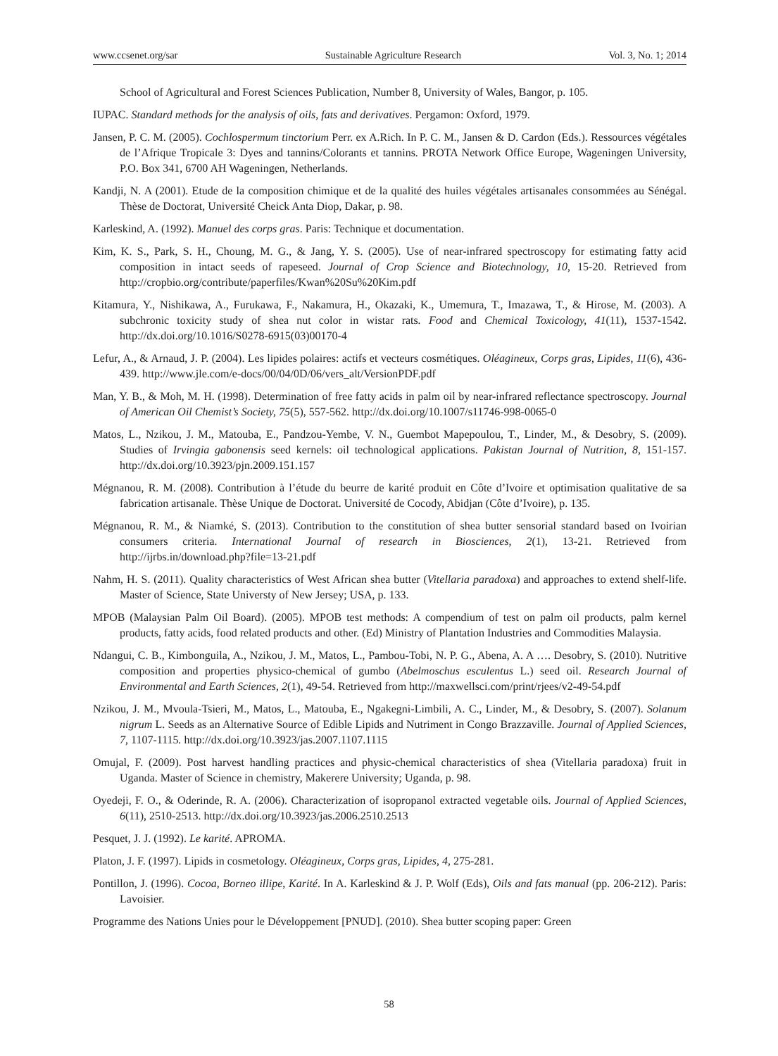www.ccsenet.org/sar Sustainable Agriculture Research Vol. 3, No. 1; 2014
School of Agricultural and Forest Sciences Publication, Number 8, University of Wales, Bangor, p. 105.
IUPAC. Standard methods for the analysis of oils, fats and derivatives. Pergamon: Oxford, 1979.
Jansen, P. C. M. (2005). Cochlospermum tinctorium Perr. ex A.Rich. In P. C. M., Jansen & D. Cardon (Eds.). Ressources végétales de l’Afrique Tropicale 3: Dyes and tannins/Colorants et tannins. PROTA Network Office Europe, Wageningen University, P.O. Box 341, 6700 AH Wageningen, Netherlands.
Kandji, N. A (2001). Etude de la composition chimique et de la qualité des huiles végétales artisanales consommées au Sénégal. Thèse de Doctorat, Université Cheick Anta Diop, Dakar, p. 98.
Karleskind, A. (1992). Manuel des corps gras. Paris: Technique et documentation.
Kim, K. S., Park, S. H., Choung, M. G., & Jang, Y. S. (2005). Use of near-infrared spectroscopy for estimating fatty acid composition in intact seeds of rapeseed. Journal of Crop Science and Biotechnology, 10, 15-20. Retrieved from http://cropbio.org/contribute/paperfiles/Kwan%20Su%20Kim.pdf
Kitamura, Y., Nishikawa, A., Furukawa, F., Nakamura, H., Okazaki, K., Umemura, T., Imazawa, T., & Hirose, M. (2003). A subchronic toxicity study of shea nut color in wistar rats. Food and Chemical Toxicology, 41(11), 1537-1542. http://dx.doi.org/10.1016/S0278-6915(03)00170-4
Lefur, A., & Arnaud, J. P. (2004). Les lipides polaires: actifs et vecteurs cosmétiques. Oléagineux, Corps gras, Lipides, 11(6), 436-439. http://www.jle.com/e-docs/00/04/0D/06/vers_alt/VersionPDF.pdf
Man, Y. B., & Moh, M. H. (1998). Determination of free fatty acids in palm oil by near-infrared reflectance spectroscopy. Journal of American Oil Chemist’s Society, 75(5), 557-562. http://dx.doi.org/10.1007/s11746-998-0065-0
Matos, L., Nzikou, J. M., Matouba, E., Pandzou-Yembe, V. N., Guembot Mapepoulou, T., Linder, M., & Desobry, S. (2009). Studies of Irvingia gabonensis seed kernels: oil technological applications. Pakistan Journal of Nutrition, 8, 151-157. http://dx.doi.org/10.3923/pjn.2009.151.157
Mégnanou, R. M. (2008). Contribution à l’étude du beurre de karité produit en Côte d’Ivoire et optimisation qualitative de sa fabrication artisanale. Thèse Unique de Doctorat. Université de Cocody, Abidjan (Côte d’Ivoire), p. 135.
Mégnanou, R. M., & Niamké, S. (2013). Contribution to the constitution of shea butter sensorial standard based on Ivoirian consumers criteria. International Journal of research in Biosciences, 2(1), 13-21. Retrieved from http://ijrbs.in/download.php?file=13-21.pdf
Nahm, H. S. (2011). Quality characteristics of West African shea butter (Vitellaria paradoxa) and approaches to extend shelf-life. Master of Science, State Universty of New Jersey; USA, p. 133.
MPOB (Malaysian Palm Oil Board). (2005). MPOB test methods: A compendium of test on palm oil products, palm kernel products, fatty acids, food related products and other. (Ed) Ministry of Plantation Industries and Commodities Malaysia.
Ndangui, C. B., Kimbonguila, A., Nzikou, J. M., Matos, L., Pambou-Tobi, N. P. G., Abena, A. A …. Desobry, S. (2010). Nutritive composition and properties physico-chemical of gumbo (Abelmoschus esculentus L.) seed oil. Research Journal of Environmental and Earth Sciences, 2(1), 49-54. Retrieved from http://maxwellsci.com/print/rjees/v2-49-54.pdf
Nzikou, J. M., Mvoula-Tsieri, M., Matos, L., Matouba, E., Ngakegni-Limbili, A. C., Linder, M., & Desobry, S. (2007). Solanum nigrum L. Seeds as an Alternative Source of Edible Lipids and Nutriment in Congo Brazzaville. Journal of Applied Sciences, 7, 1107-1115. http://dx.doi.org/10.3923/jas.2007.1107.1115
Omujal, F. (2009). Post harvest handling practices and physic-chemical characteristics of shea (Vitellaria paradoxa) fruit in Uganda. Master of Science in chemistry, Makerere University; Uganda, p. 98.
Oyedeji, F. O., & Oderinde, R. A. (2006). Characterization of isopropanol extracted vegetable oils. Journal of Applied Sciences, 6(11), 2510-2513. http://dx.doi.org/10.3923/jas.2006.2510.2513
Pesquet, J. J. (1992). Le karité. APROMA.
Platon, J. F. (1997). Lipids in cosmetology. Oléagineux, Corps gras, Lipides, 4, 275-281.
Pontillon, J. (1996). Cocoa, Borneo illipe, Karité. In A. Karleskind & J. P. Wolf (Eds), Oils and fats manual (pp. 206-212). Paris: Lavoisier.
Programme des Nations Unies pour le Développement [PNUD]. (2010). Shea butter scoping paper: Green
58